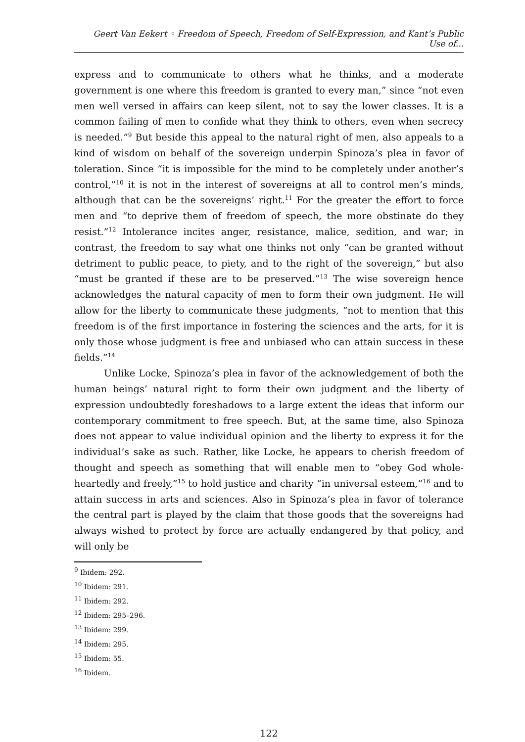Geert Van Eekert ◦ Freedom of Speech, Freedom of Self-Expression, and Kant’s Public Use of...
express and to communicate to others what he thinks, and a moderate government is one where this freedom is granted to every man,” since “not even men well versed in affairs can keep silent, not to say the lower classes. It is a common failing of men to confide what they think to others, even when secrecy is needed.”<sup>9</sup> But beside this appeal to the natural right of men, also appeals to a kind of wisdom on behalf of the sovereign underpin Spinoza’s plea in favor of toleration. Since “it is impossible for the mind to be completely under another’s control,”<sup>10</sup> it is not in the interest of sovereigns at all to control men’s minds, although that can be the sovereigns’ right.<sup>11</sup> For the greater the effort to force men and “to deprive them of freedom of speech, the more obstinate do they resist.”<sup>12</sup> Intolerance incites anger, resistance, malice, sedition, and war; in contrast, the freedom to say what one thinks not only “can be granted without detriment to public peace, to piety, and to the right of the sovereign,” but also “must be granted if these are to be preserved.”<sup>13</sup> The wise sovereign hence acknowledges the natural capacity of men to form their own judgment. He will allow for the liberty to communicate these judgments, “not to mention that this freedom is of the first importance in fostering the sciences and the arts, for it is only those whose judgment is free and unbiased who can attain success in these fields.”<sup>14</sup>
Unlike Locke, Spinoza’s plea in favor of the acknowledgement of both the human beings’ natural right to form their own judgment and the liberty of expression undoubtedly foreshadows to a large extent the ideas that inform our contemporary commitment to free speech. But, at the same time, also Spinoza does not appear to value individual opinion and the liberty to express it for the individual’s sake as such. Rather, like Locke, he appears to cherish freedom of thought and speech as something that will enable men to “obey God whole-heartedly and freely,”<sup>15</sup> to hold justice and charity “in universal esteem,”<sup>16</sup> and to attain success in arts and sciences. Also in Spinoza’s plea in favor of tolerance the central part is played by the claim that those goods that the sovereigns had always wished to protect by force are actually endangered by that policy, and will only be
<sup>9</sup> Ibidem: 292.
<sup>10</sup> Ibidem: 291.
<sup>11</sup> Ibidem: 292.
<sup>12</sup> Ibidem: 295–296.
<sup>13</sup> Ibidem: 299.
<sup>14</sup> Ibidem: 295.
<sup>15</sup> Ibidem: 55.
<sup>16</sup> Ibidem.
122